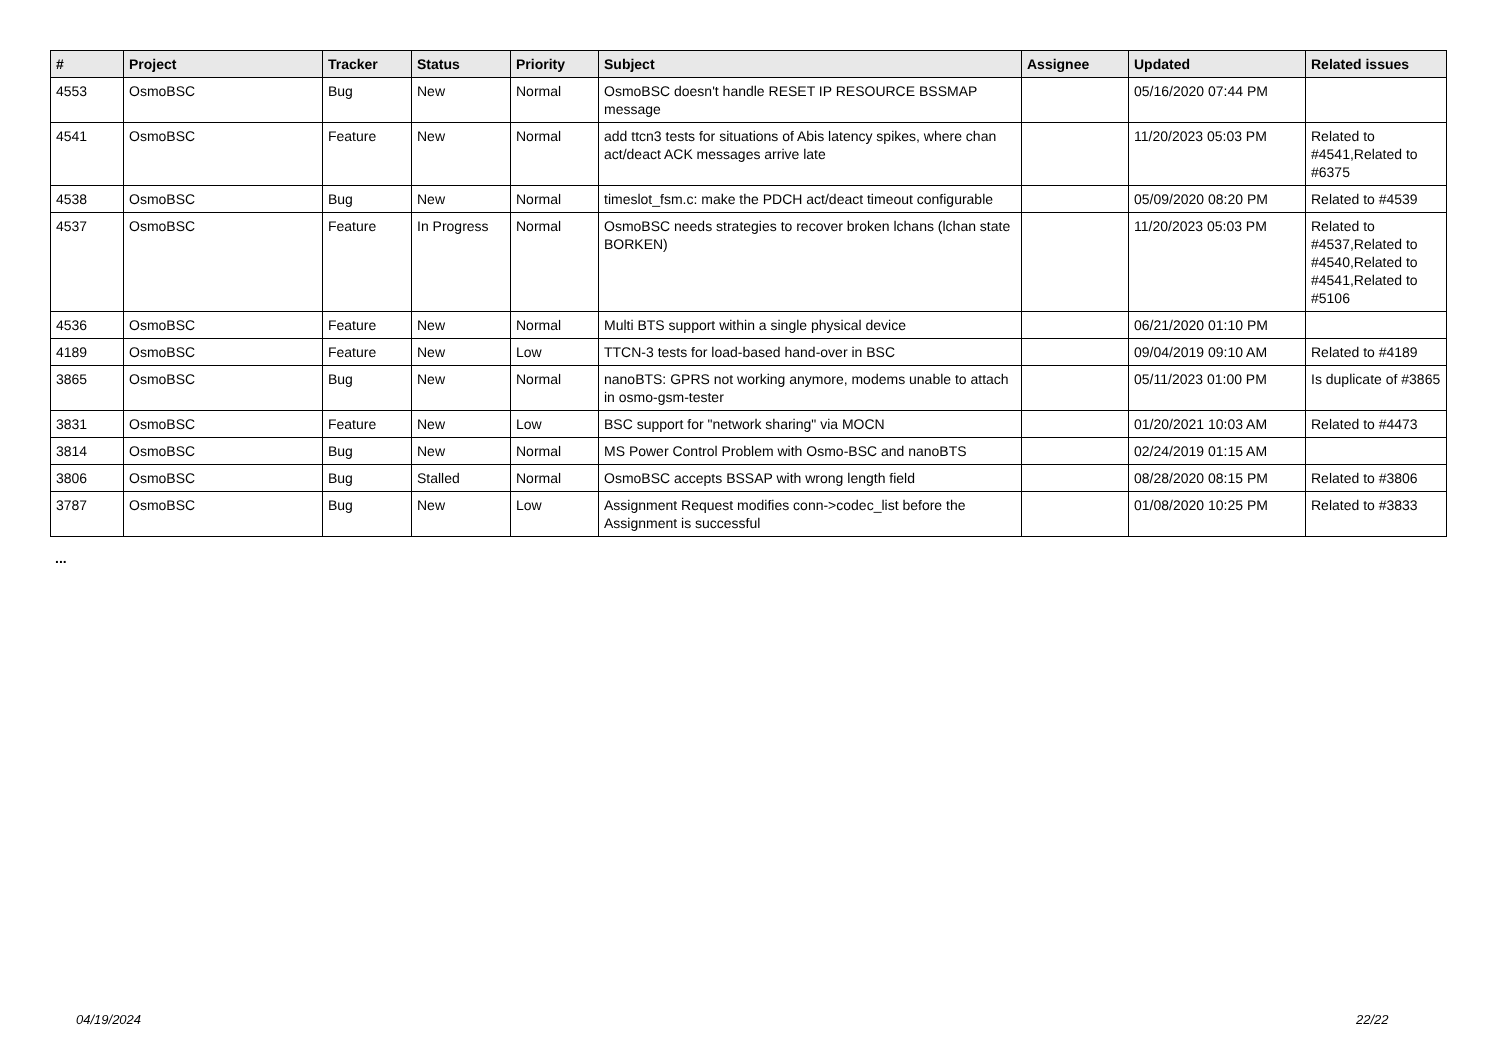| # | Project | Tracker | Status | Priority | Subject | Assignee | Updated | Related issues |
| --- | --- | --- | --- | --- | --- | --- | --- | --- |
| 4553 | OsmoBSC | Bug | New | Normal | OsmoBSC doesn't handle RESET IP RESOURCE BSSMAP message | | 05/16/2020 07:44 PM | |
| 4541 | OsmoBSC | Feature | New | Normal | add ttcn3 tests for situations of Abis latency spikes, where chan act/deact ACK messages arrive late | | 11/20/2023 05:03 PM | Related to #4541,Related to #6375 |
| 4538 | OsmoBSC | Bug | New | Normal | timeslot_fsm.c: make the PDCH act/deact timeout configurable | | 05/09/2020 08:20 PM | Related to #4539 |
| 4537 | OsmoBSC | Feature | In Progress | Normal | OsmoBSC needs strategies to recover broken lchans (lchan state BORKEN) | | 11/20/2023 05:03 PM | Related to #4537,Related to #4540,Related to #4541,Related to #5106 |
| 4536 | OsmoBSC | Feature | New | Normal | Multi BTS support within a single physical device | | 06/21/2020 01:10 PM | |
| 4189 | OsmoBSC | Feature | New | Low | TTCN-3 tests for load-based hand-over in BSC | | 09/04/2019 09:10 AM | Related to #4189 |
| 3865 | OsmoBSC | Bug | New | Normal | nanoBTS: GPRS not working anymore, modems unable to attach in osmo-gsm-tester | | 05/11/2023 01:00 PM | Is duplicate of #3865 |
| 3831 | OsmoBSC | Feature | New | Low | BSC support for "network sharing" via MOCN | | 01/20/2021 10:03 AM | Related to #4473 |
| 3814 | OsmoBSC | Bug | New | Normal | MS Power Control Problem with Osmo-BSC and nanoBTS | | 02/24/2019 01:15 AM | |
| 3806 | OsmoBSC | Bug | Stalled | Normal | OsmoBSC accepts BSSAP with wrong length field | | 08/28/2020 08:15 PM | Related to #3806 |
| 3787 | OsmoBSC | Bug | New | Low | Assignment Request modifies conn->codec_list before the Assignment is successful | | 01/08/2020 10:25 PM | Related to #3833 |
...
04/19/2024 22/22